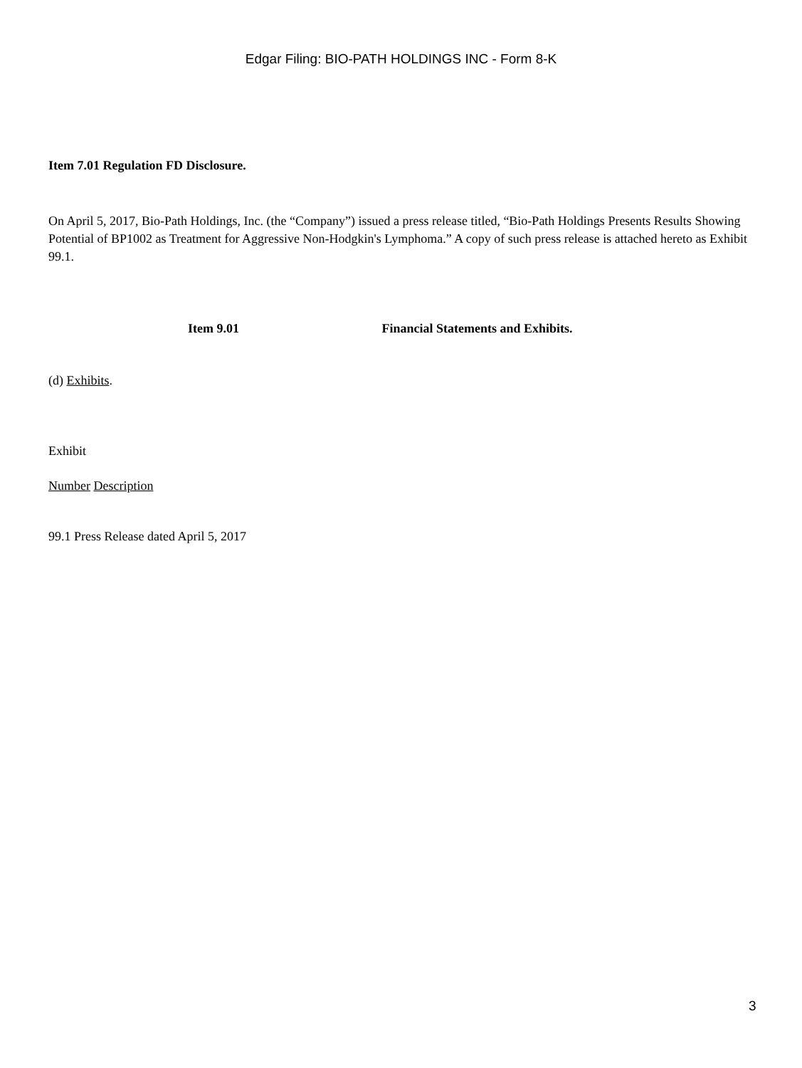Edgar Filing: BIO-PATH HOLDINGS INC - Form 8-K
Item 7.01 Regulation FD Disclosure.
On April 5, 2017, Bio-Path Holdings, Inc. (the “Company”) issued a press release titled, “Bio-Path Holdings Presents Results Showing Potential of BP1002 as Treatment for Aggressive Non-Hodgkin's Lymphoma.” A copy of such press release is attached hereto as Exhibit 99.1.
Item 9.01 Financial Statements and Exhibits.
(d) Exhibits.
Exhibit
Number Description
99.1 Press Release dated April 5, 2017
3